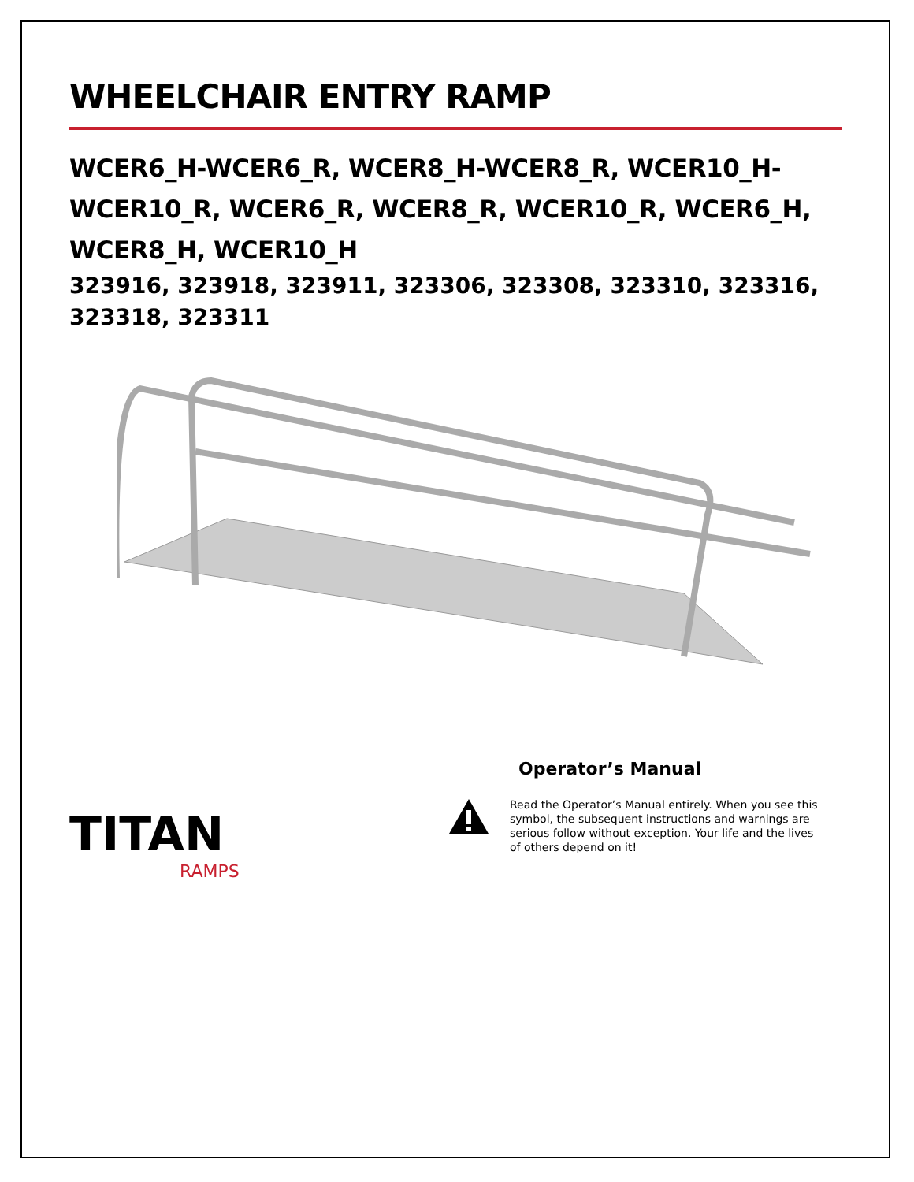WHEELCHAIR ENTRY RAMP
WCER6_H-WCER6_R, WCER8_H-WCER8_R, WCER10_H-WCER10_R, WCER6_R, WCER8_R, WCER10_R, WCER6_H, WCER8_H, WCER10_H
323916, 323918, 323911, 323306, 323308, 323310, 323316, 323318, 323311
TITAN
RAMPS
Operator’s Manual
Read the Operator’s Manual entirely. When you see this symbol, the subsequent instructions and warnings are serious follow without exception. Your life and the lives of others depend on it!